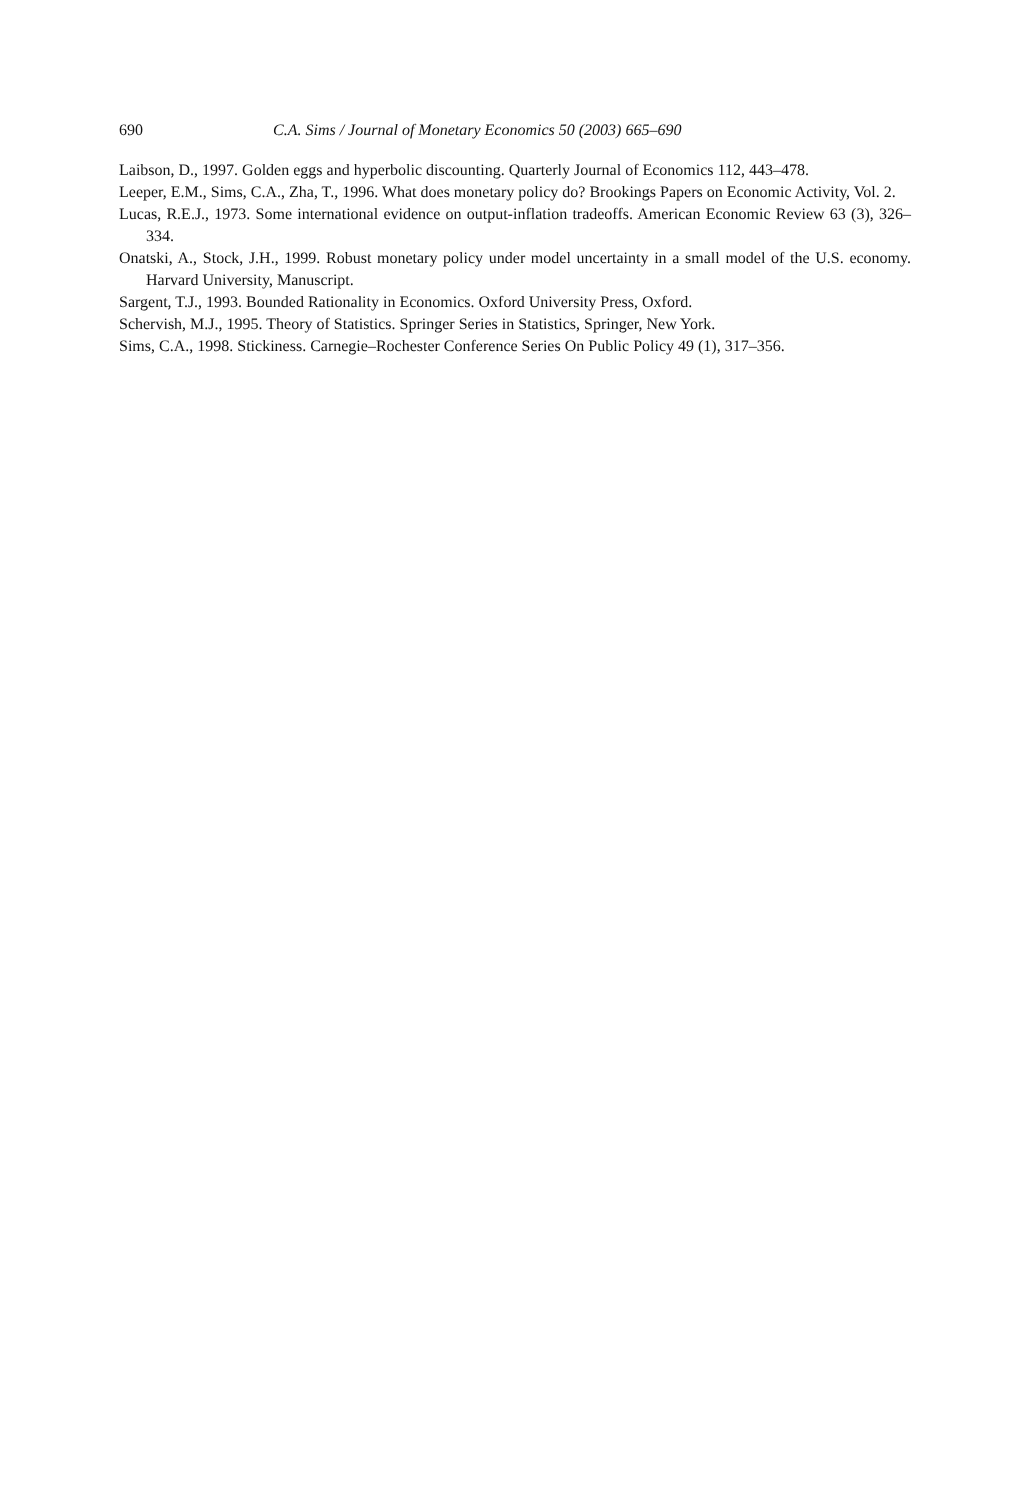690 C.A. Sims / Journal of Monetary Economics 50 (2003) 665–690
Laibson, D., 1997. Golden eggs and hyperbolic discounting. Quarterly Journal of Economics 112, 443–478.
Leeper, E.M., Sims, C.A., Zha, T., 1996. What does monetary policy do? Brookings Papers on Economic Activity, Vol. 2.
Lucas, R.E.J., 1973. Some international evidence on output-inflation tradeoffs. American Economic Review 63 (3), 326–334.
Onatski, A., Stock, J.H., 1999. Robust monetary policy under model uncertainty in a small model of the U.S. economy. Harvard University, Manuscript.
Sargent, T.J., 1993. Bounded Rationality in Economics. Oxford University Press, Oxford.
Schervish, M.J., 1995. Theory of Statistics. Springer Series in Statistics, Springer, New York.
Sims, C.A., 1998. Stickiness. Carnegie–Rochester Conference Series On Public Policy 49 (1), 317–356.